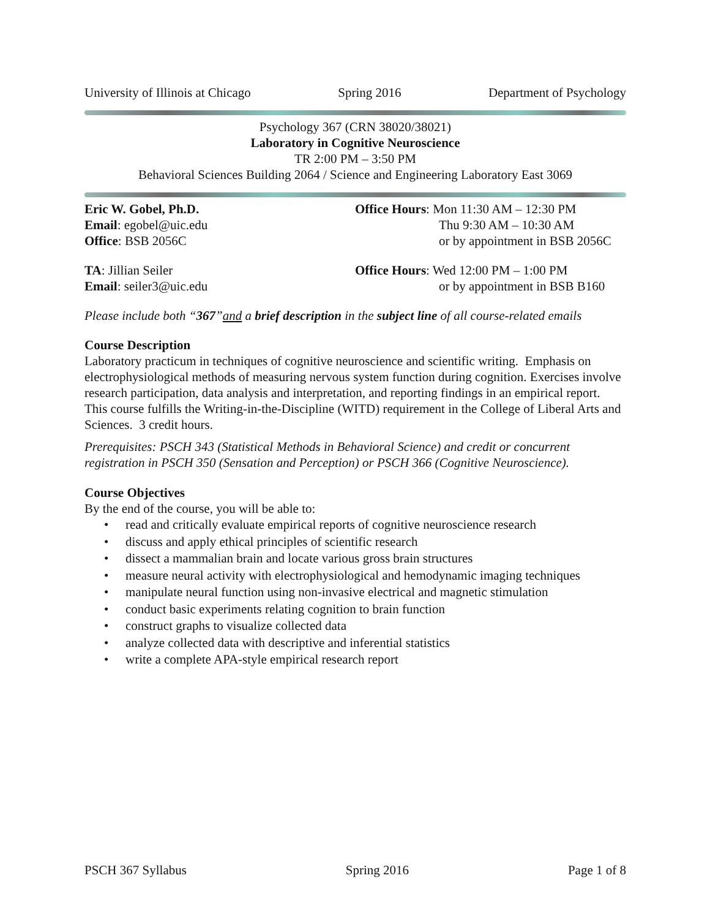University of Illinois at Chicago Spring 2016 Department of Psychology
Psychology 367 (CRN 38020/38021)
Laboratory in Cognitive Neuroscience
TR 2:00 PM – 3:50 PM
Behavioral Sciences Building 2064 / Science and Engineering Laboratory East 3069
Eric W. Gobel, Ph.D.
Email: egobel@uic.edu
Office: BSB 2056C
Office Hours: Mon 11:30 AM – 12:30 PM
Thu 9:30 AM – 10:30 AM
or by appointment in BSB 2056C
TA: Jillian Seiler
Email: seiler3@uic.edu
Office Hours: Wed 12:00 PM – 1:00 PM
or by appointment in BSB B160
Please include both “367”and a brief description in the subject line of all course-related emails
Course Description
Laboratory practicum in techniques of cognitive neuroscience and scientific writing. Emphasis on electrophysiological methods of measuring nervous system function during cognition. Exercises involve research participation, data analysis and interpretation, and reporting findings in an empirical report. This course fulfills the Writing-in-the-Discipline (WITD) requirement in the College of Liberal Arts and Sciences. 3 credit hours.
Prerequisites: PSCH 343 (Statistical Methods in Behavioral Science) and credit or concurrent registration in PSCH 350 (Sensation and Perception) or PSCH 366 (Cognitive Neuroscience).
Course Objectives
By the end of the course, you will be able to:
• read and critically evaluate empirical reports of cognitive neuroscience research
• discuss and apply ethical principles of scientific research
• dissect a mammalian brain and locate various gross brain structures
• measure neural activity with electrophysiological and hemodynamic imaging techniques
• manipulate neural function using non-invasive electrical and magnetic stimulation
• conduct basic experiments relating cognition to brain function
• construct graphs to visualize collected data
• analyze collected data with descriptive and inferential statistics
• write a complete APA-style empirical research report
PSCH 367 Syllabus Spring 2016 Page 1 of 8